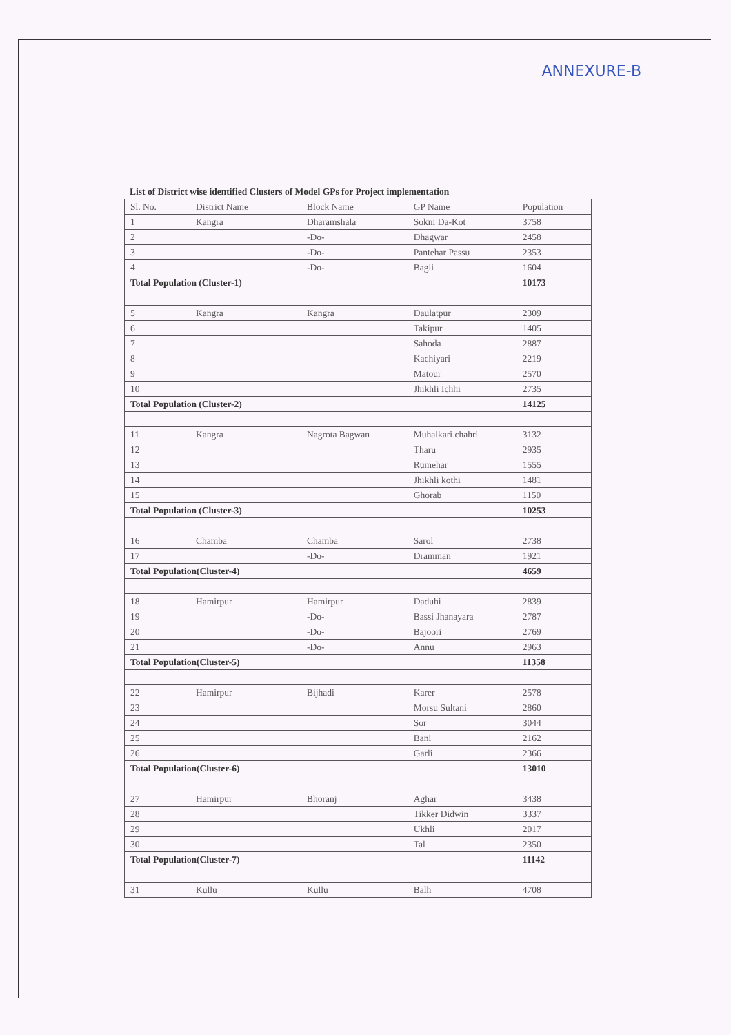ANNEXURE-B
List of District wise identified Clusters of Model GPs for Project implementation
| Sl. No. | District Name | Block Name | GP Name | Population |
| --- | --- | --- | --- | --- |
| 1 | Kangra | Dharamshala | Sokni Da-Kot | 3758 |
| 2 | | -Do- | Dhagwar | 2458 |
| 3 | | -Do- | Pantehar Passu | 2353 |
| 4 | | -Do- | Bagli | 1604 |
| Total Population (Cluster-1) | | | | 10173 |
| 5 | Kangra | Kangra | Daulatpur | 2309 |
| 6 | | | Takipur | 1405 |
| 7 | | | Sahoda | 2887 |
| 8 | | | Kachiyari | 2219 |
| 9 | | | Matour | 2570 |
| 10 | | | Jhikhli Ichhi | 2735 |
| Total Population (Cluster-2) | | | | 14125 |
| 11 | Kangra | Nagrota Bagwan | Muhalkari chahri | 3132 |
| 12 | | | Tharu | 2935 |
| 13 | | | Rumehar | 1555 |
| 14 | | | Jhikhli kothi | 1481 |
| 15 | | | Ghorab | 1150 |
| Total Population (Cluster-3) | | | | 10253 |
| 16 | Chamba | Chamba | Sarol | 2738 |
| 17 | | -Do- | Dramman | 1921 |
| Total Population(Cluster-4) | | | | 4659 |
| 18 | Hamirpur | Hamirpur | Daduhi | 2839 |
| 19 | | -Do- | Bassi Jhanayara | 2787 |
| 20 | | -Do- | Bajoori | 2769 |
| 21 | | -Do- | Annu | 2963 |
| Total Population(Cluster-5) | | | | 11358 |
| 22 | Hamirpur | Bijhadi | Karer | 2578 |
| 23 | | | Morsu Sultani | 2860 |
| 24 | | | Sor | 3044 |
| 25 | | | Bani | 2162 |
| 26 | | | Garli | 2366 |
| Total Population(Cluster-6) | | | | 13010 |
| 27 | Hamirpur | Bhoranj | Aghar | 3438 |
| 28 | | | Tikker Didwin | 3337 |
| 29 | | | Ukhli | 2017 |
| 30 | | | Tal | 2350 |
| Total Population(Cluster-7) | | | | 11142 |
| 31 | Kullu | Kullu | Balh | 4708 |